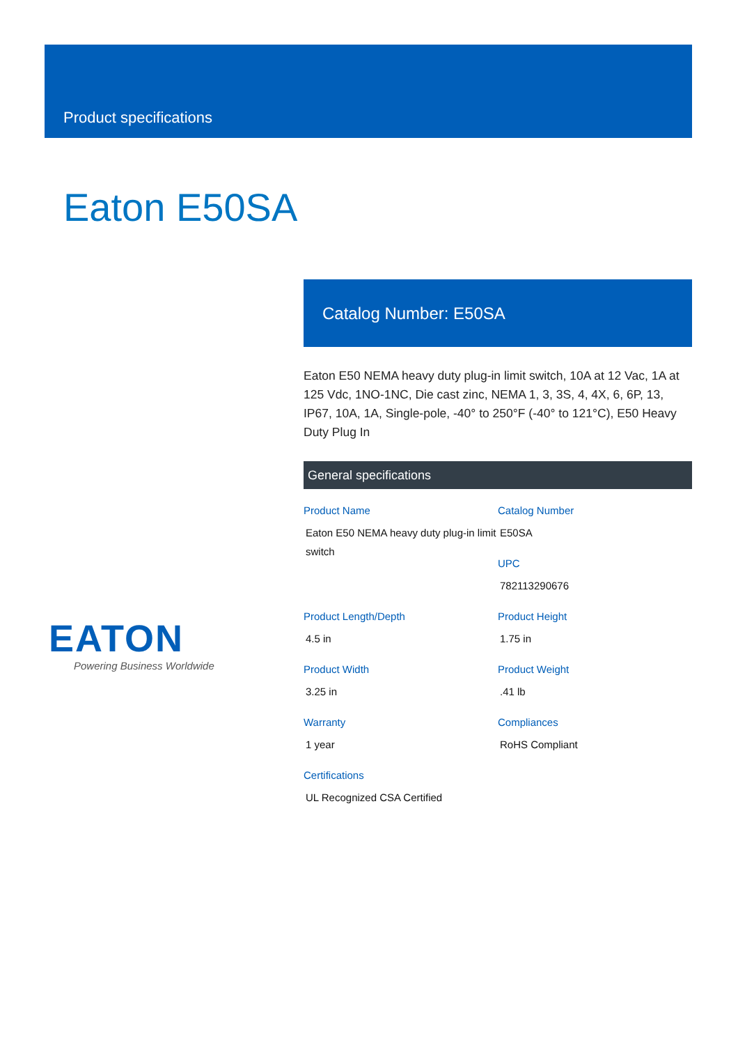Product specifications
Eaton E50SA
Catalog Number: E50SA
Eaton E50 NEMA heavy duty plug-in limit switch, 10A at 12 Vac, 1A at 125 Vdc, 1NO-1NC, Die cast zinc, NEMA 1, 3, 3S, 4, 4X, 6, 6P, 13, IP67, 10A, 1A, Single-pole, -40° to 250°F (-40° to 121°C), E50 Heavy Duty Plug In
General specifications
Product Name
Eaton E50 NEMA heavy duty plug-in limit switch
Catalog Number
E50SA
UPC
782113290676
Product Length/Depth
4.5 in
Product Height
1.75 in
Product Width
3.25 in
Product Weight
.41 lb
Warranty
1 year
Compliances
RoHS Compliant
Certifications
UL Recognized CSA Certified
EATON
Powering Business Worldwide